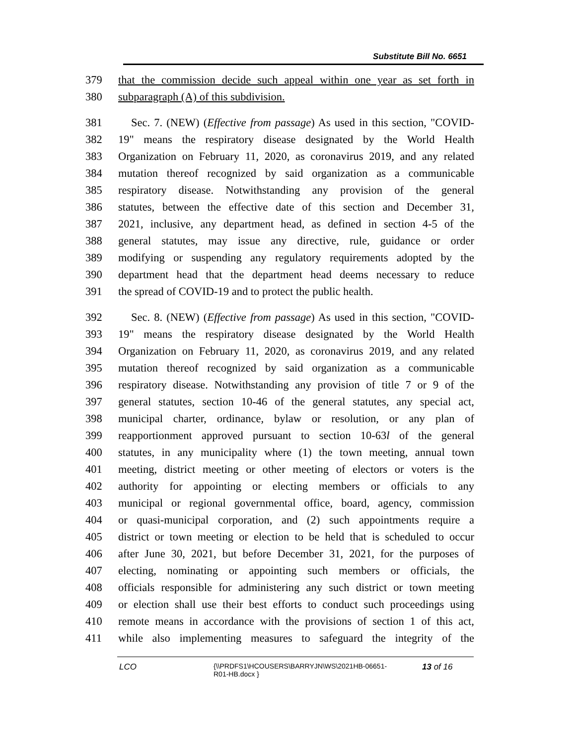Substitute Bill No. 6651
379 that the commission decide such appeal within one year as set forth in
380 subparagraph (A) of this subdivision.
381 Sec. 7. (NEW) (Effective from passage) As used in this section, "COVID-
382 19" means the respiratory disease designated by the World Health
383 Organization on February 11, 2020, as coronavirus 2019, and any related
384 mutation thereof recognized by said organization as a communicable
385 respiratory disease. Notwithstanding any provision of the general
386 statutes, between the effective date of this section and December 31,
387 2021, inclusive, any department head, as defined in section 4-5 of the
388 general statutes, may issue any directive, rule, guidance or order
389 modifying or suspending any regulatory requirements adopted by the
390 department head that the department head deems necessary to reduce
391 the spread of COVID-19 and to protect the public health.
392 Sec. 8. (NEW) (Effective from passage) As used in this section, "COVID-
393 19" means the respiratory disease designated by the World Health
394 Organization on February 11, 2020, as coronavirus 2019, and any related
395 mutation thereof recognized by said organization as a communicable
396 respiratory disease. Notwithstanding any provision of title 7 or 9 of the
397 general statutes, section 10-46 of the general statutes, any special act,
398 municipal charter, ordinance, bylaw or resolution, or any plan of
399 reapportionment approved pursuant to section 10-63l of the general
400 statutes, in any municipality where (1) the town meeting, annual town
401 meeting, district meeting or other meeting of electors or voters is the
402 authority for appointing or electing members or officials to any
403 municipal or regional governmental office, board, agency, commission
404 or quasi-municipal corporation, and (2) such appointments require a
405 district or town meeting or election to be held that is scheduled to occur
406 after June 30, 2021, but before December 31, 2021, for the purposes of
407 electing, nominating or appointing such members or officials, the
408 officials responsible for administering any such district or town meeting
409 or election shall use their best efforts to conduct such proceedings using
410 remote means in accordance with the provisions of section 1 of this act,
411 while also implementing measures to safeguard the integrity of the
LCO {\\PRDFS1\HCOUSERS\BARRYJN\WS\2021HB-06651-
R01-HB.docx } 13 of 16